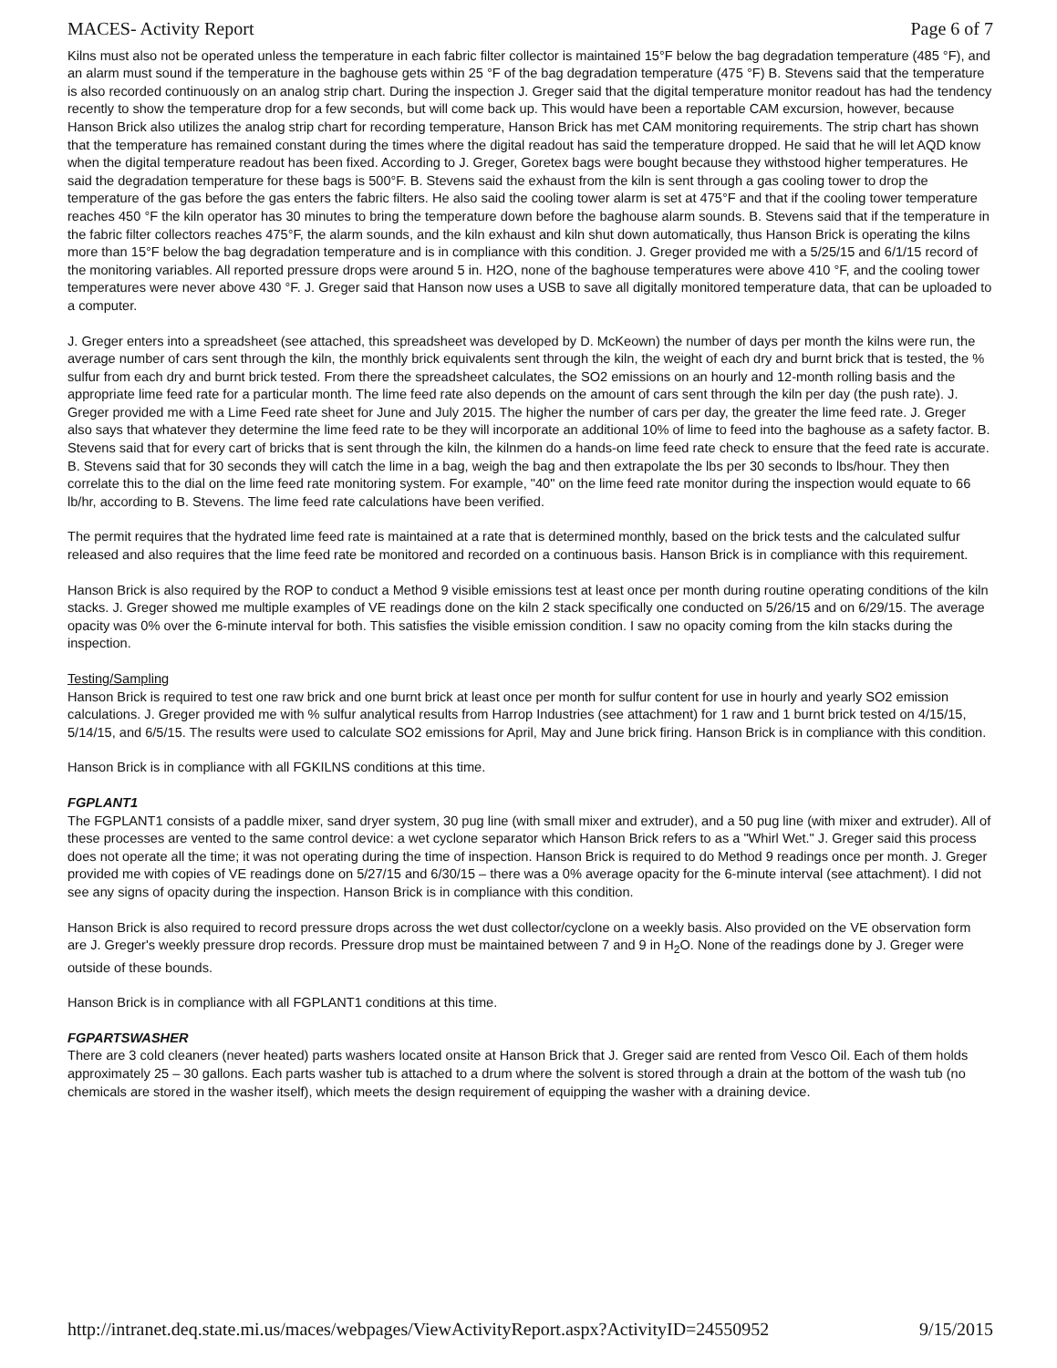MACES- Activity Report Page 6 of 7
Kilns must also not be operated unless the temperature in each fabric filter collector is maintained 15°F below the bag degradation temperature (485 °F), and an alarm must sound if the temperature in the baghouse gets within 25 °F of the bag degradation temperature (475 °F) B. Stevens said that the temperature is also recorded continuously on an analog strip chart. During the inspection J. Greger said that the digital temperature monitor readout has had the tendency recently to show the temperature drop for a few seconds, but will come back up. This would have been a reportable CAM excursion, however, because Hanson Brick also utilizes the analog strip chart for recording temperature, Hanson Brick has met CAM monitoring requirements. The strip chart has shown that the temperature has remained constant during the times where the digital readout has said the temperature dropped. He said that he will let AQD know when the digital temperature readout has been fixed. According to J. Greger, Goretex bags were bought because they withstood higher temperatures. He said the degradation temperature for these bags is 500°F. B. Stevens said the exhaust from the kiln is sent through a gas cooling tower to drop the temperature of the gas before the gas enters the fabric filters. He also said the cooling tower alarm is set at 475°F and that if the cooling tower temperature reaches 450 °F the kiln operator has 30 minutes to bring the temperature down before the baghouse alarm sounds. B. Stevens said that if the temperature in the fabric filter collectors reaches 475°F, the alarm sounds, and the kiln exhaust and kiln shut down automatically, thus Hanson Brick is operating the kilns more than 15°F below the bag degradation temperature and is in compliance with this condition. J. Greger provided me with a 5/25/15 and 6/1/15 record of the monitoring variables. All reported pressure drops were around 5 in. H2O, none of the baghouse temperatures were above 410 °F, and the cooling tower temperatures were never above 430 °F. J. Greger said that Hanson now uses a USB to save all digitally monitored temperature data, that can be uploaded to a computer.
J. Greger enters into a spreadsheet (see attached, this spreadsheet was developed by D. McKeown) the number of days per month the kilns were run, the average number of cars sent through the kiln, the monthly brick equivalents sent through the kiln, the weight of each dry and burnt brick that is tested, the % sulfur from each dry and burnt brick tested. From there the spreadsheet calculates, the SO2 emissions on an hourly and 12-month rolling basis and the appropriate lime feed rate for a particular month. The lime feed rate also depends on the amount of cars sent through the kiln per day (the push rate). J. Greger provided me with a Lime Feed rate sheet for June and July 2015. The higher the number of cars per day, the greater the lime feed rate. J. Greger also says that whatever they determine the lime feed rate to be they will incorporate an additional 10% of lime to feed into the baghouse as a safety factor. B. Stevens said that for every cart of bricks that is sent through the kiln, the kilnmen do a hands-on lime feed rate check to ensure that the feed rate is accurate. B. Stevens said that for 30 seconds they will catch the lime in a bag, weigh the bag and then extrapolate the lbs per 30 seconds to lbs/hour. They then correlate this to the dial on the lime feed rate monitoring system. For example, "40" on the lime feed rate monitor during the inspection would equate to 66 lb/hr, according to B. Stevens. The lime feed rate calculations have been verified.
The permit requires that the hydrated lime feed rate is maintained at a rate that is determined monthly, based on the brick tests and the calculated sulfur released and also requires that the lime feed rate be monitored and recorded on a continuous basis. Hanson Brick is in compliance with this requirement.
Hanson Brick is also required by the ROP to conduct a Method 9 visible emissions test at least once per month during routine operating conditions of the kiln stacks. J. Greger showed me multiple examples of VE readings done on the kiln 2 stack specifically one conducted on 5/26/15 and on 6/29/15. The average opacity was 0% over the 6-minute interval for both. This satisfies the visible emission condition. I saw no opacity coming from the kiln stacks during the inspection.
Testing/Sampling
Hanson Brick is required to test one raw brick and one burnt brick at least once per month for sulfur content for use in hourly and yearly SO2 emission calculations. J. Greger provided me with % sulfur analytical results from Harrop Industries (see attachment) for 1 raw and 1 burnt brick tested on 4/15/15, 5/14/15, and 6/5/15. The results were used to calculate SO2 emissions for April, May and June brick firing. Hanson Brick is in compliance with this condition.
Hanson Brick is in compliance with all FGKILNS conditions at this time.
FGPLANT1
The FGPLANT1 consists of a paddle mixer, sand dryer system, 30 pug line (with small mixer and extruder), and a 50 pug line (with mixer and extruder). All of these processes are vented to the same control device: a wet cyclone separator which Hanson Brick refers to as a "Whirl Wet." J. Greger said this process does not operate all the time; it was not operating during the time of inspection. Hanson Brick is required to do Method 9 readings once per month. J. Greger provided me with copies of VE readings done on 5/27/15 and 6/30/15 – there was a 0% average opacity for the 6-minute interval (see attachment). I did not see any signs of opacity during the inspection. Hanson Brick is in compliance with this condition.
Hanson Brick is also required to record pressure drops across the wet dust collector/cyclone on a weekly basis. Also provided on the VE observation form are J. Greger's weekly pressure drop records. Pressure drop must be maintained between 7 and 9 in H<sub>2</sub>O. None of the readings done by J. Greger were outside of these bounds.
Hanson Brick is in compliance with all FGPLANT1 conditions at this time.
FGPARTSWASHER
There are 3 cold cleaners (never heated) parts washers located onsite at Hanson Brick that J. Greger said are rented from Vesco Oil. Each of them holds approximately 25 – 30 gallons. Each parts washer tub is attached to a drum where the solvent is stored through a drain at the bottom of the wash tub (no chemicals are stored in the washer itself), which meets the design requirement of equipping the washer with a draining device.
http://intranet.deq.state.mi.us/maces/webpages/ViewActivityReport.aspx?ActivityID=24550952 9/15/2015